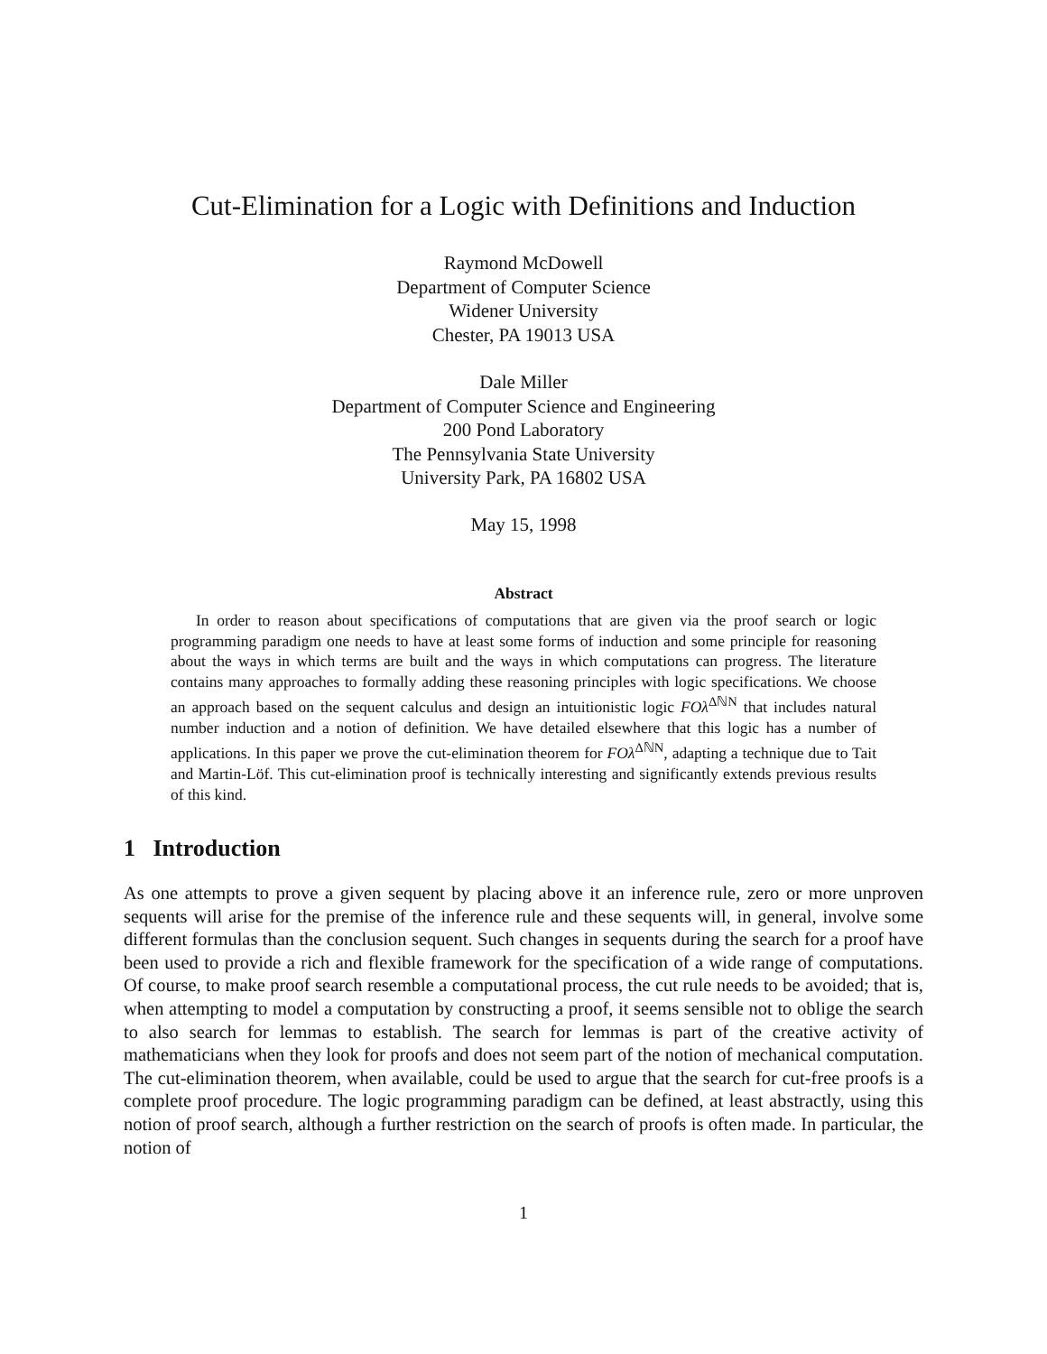Cut-Elimination for a Logic with Definitions and Induction
Raymond McDowell
Department of Computer Science
Widener University
Chester, PA 19013 USA
Dale Miller
Department of Computer Science and Engineering
200 Pond Laboratory
The Pennsylvania State University
University Park, PA 16802 USA
May 15, 1998
Abstract
In order to reason about specifications of computations that are given via the proof search or logic programming paradigm one needs to have at least some forms of induction and some principle for reasoning about the ways in which terms are built and the ways in which computations can progress. The literature contains many approaches to formally adding these reasoning principles with logic specifications. We choose an approach based on the sequent calculus and design an intuitionistic logic FOλ<sup>ΔℕN</sup> that includes natural number induction and a notion of definition. We have detailed elsewhere that this logic has a number of applications. In this paper we prove the cut-elimination theorem for FOλ<sup>ΔℕN</sup>, adapting a technique due to Tait and Martin-Löf. This cut-elimination proof is technically interesting and significantly extends previous results of this kind.
1 Introduction
As one attempts to prove a given sequent by placing above it an inference rule, zero or more unproven sequents will arise for the premise of the inference rule and these sequents will, in general, involve some different formulas than the conclusion sequent. Such changes in sequents during the search for a proof have been used to provide a rich and flexible framework for the specification of a wide range of computations. Of course, to make proof search resemble a computational process, the cut rule needs to be avoided; that is, when attempting to model a computation by constructing a proof, it seems sensible not to oblige the search to also search for lemmas to establish. The search for lemmas is part of the creative activity of mathematicians when they look for proofs and does not seem part of the notion of mechanical computation. The cut-elimination theorem, when available, could be used to argue that the search for cut-free proofs is a complete proof procedure. The logic programming paradigm can be defined, at least abstractly, using this notion of proof search, although a further restriction on the search of proofs is often made. In particular, the notion of
1